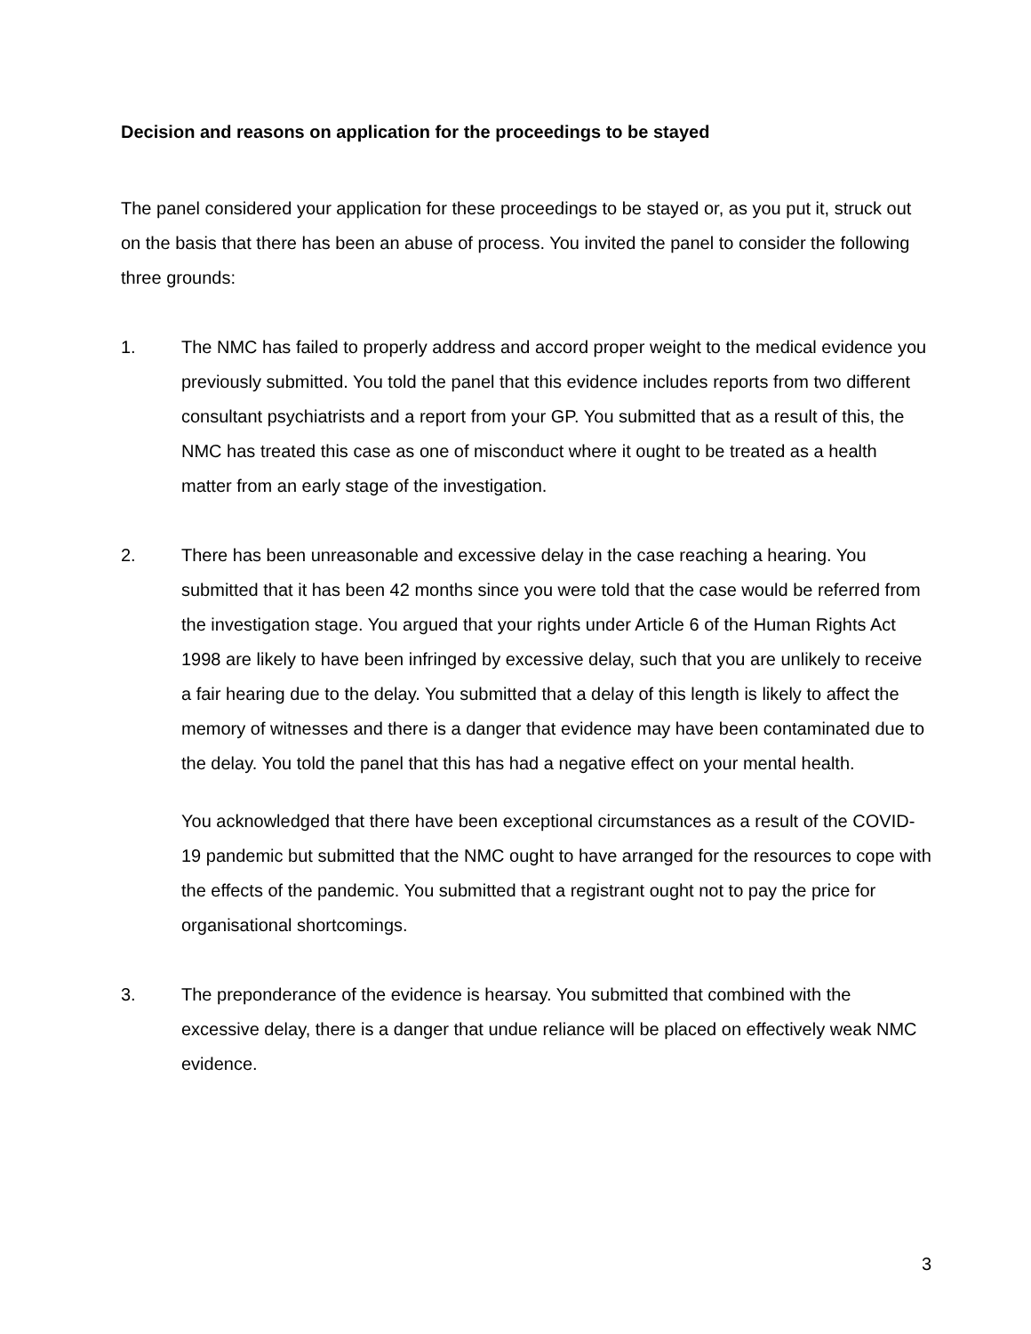Decision and reasons on application for the proceedings to be stayed
The panel considered your application for these proceedings to be stayed or, as you put it, struck out on the basis that there has been an abuse of process. You invited the panel to consider the following three grounds:
1. The NMC has failed to properly address and accord proper weight to the medical evidence you previously submitted. You told the panel that this evidence includes reports from two different consultant psychiatrists and a report from your GP. You submitted that as a result of this, the NMC has treated this case as one of misconduct where it ought to be treated as a health matter from an early stage of the investigation.
2. There has been unreasonable and excessive delay in the case reaching a hearing. You submitted that it has been 42 months since you were told that the case would be referred from the investigation stage. You argued that your rights under Article 6 of the Human Rights Act 1998 are likely to have been infringed by excessive delay, such that you are unlikely to receive a fair hearing due to the delay. You submitted that a delay of this length is likely to affect the memory of witnesses and there is a danger that evidence may have been contaminated due to the delay. You told the panel that this has had a negative effect on your mental health.
You acknowledged that there have been exceptional circumstances as a result of the COVID-19 pandemic but submitted that the NMC ought to have arranged for the resources to cope with the effects of the pandemic. You submitted that a registrant ought not to pay the price for organisational shortcomings.
3. The preponderance of the evidence is hearsay. You submitted that combined with the excessive delay, there is a danger that undue reliance will be placed on effectively weak NMC evidence.
3